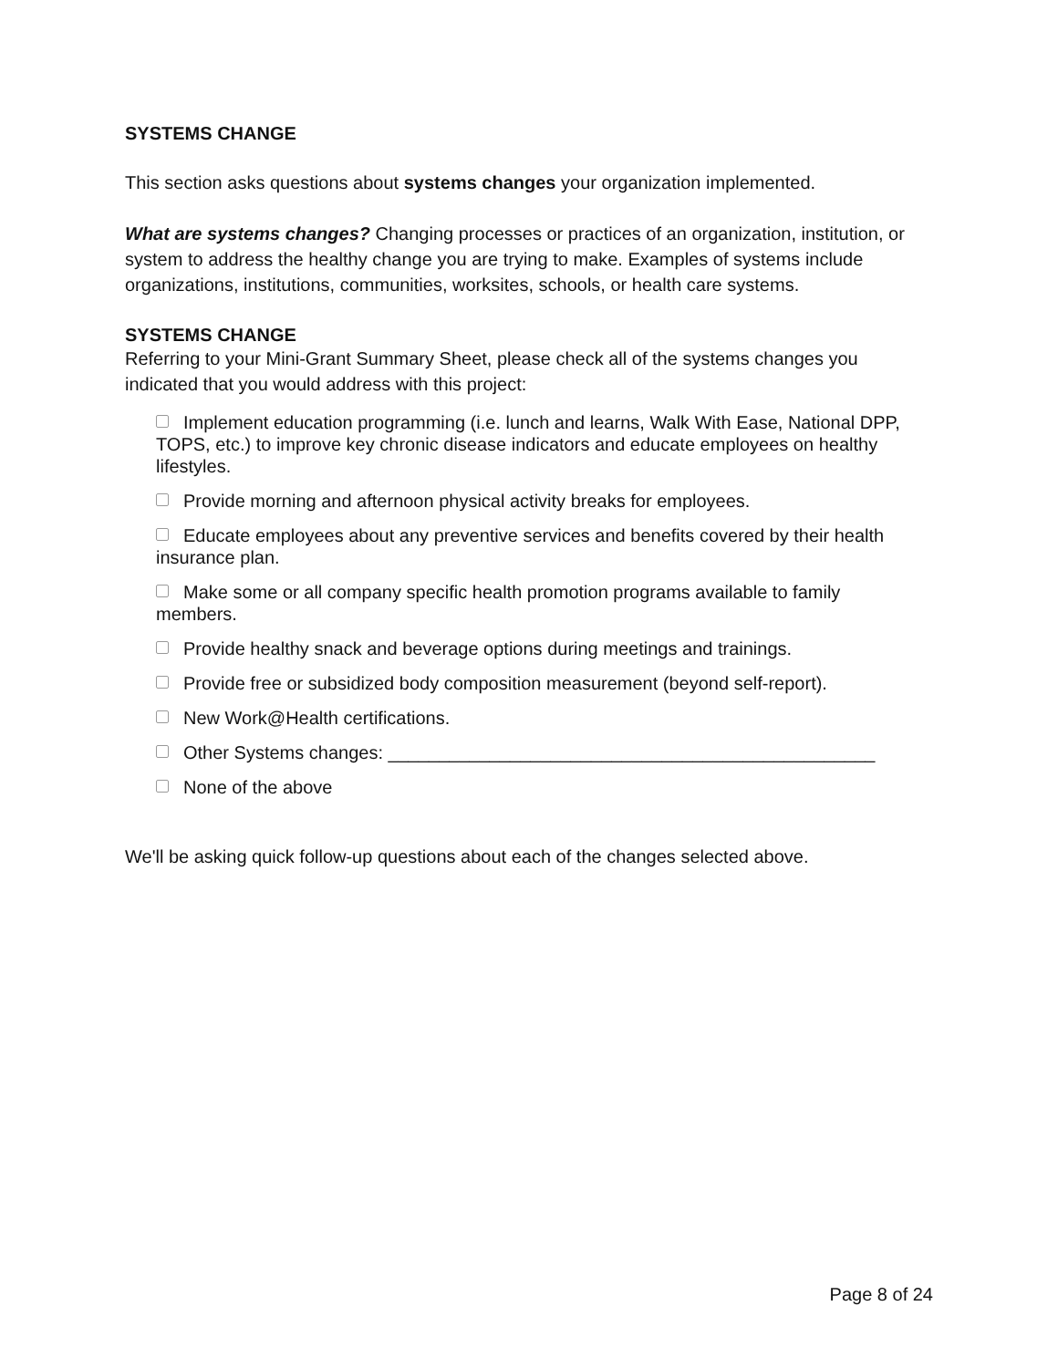SYSTEMS CHANGE
This section asks questions about systems changes your organization implemented.
What are systems changes? Changing processes or practices of an organization, institution, or system to address the healthy change you are trying to make. Examples of systems include organizations, institutions, communities, worksites, schools, or health care systems.
SYSTEMS CHANGE
Referring to your Mini-Grant Summary Sheet, please check all of the systems changes you indicated that you would address with this project:
Implement education programming (i.e. lunch and learns, Walk With Ease, National DPP, TOPS, etc.) to improve key chronic disease indicators and educate employees on healthy lifestyles.
Provide morning and afternoon physical activity breaks for employees.
Educate employees about any preventive services and benefits covered by their health insurance plan.
Make some or all company specific health promotion programs available to family members.
Provide healthy snack and beverage options during meetings and trainings.
Provide free or subsidized body composition measurement (beyond self-report).
New Work@Health certifications.
Other Systems changes: ________________________________________________
None of the above
We'll be asking quick follow-up questions about each of the changes selected above.
Page 8 of 24